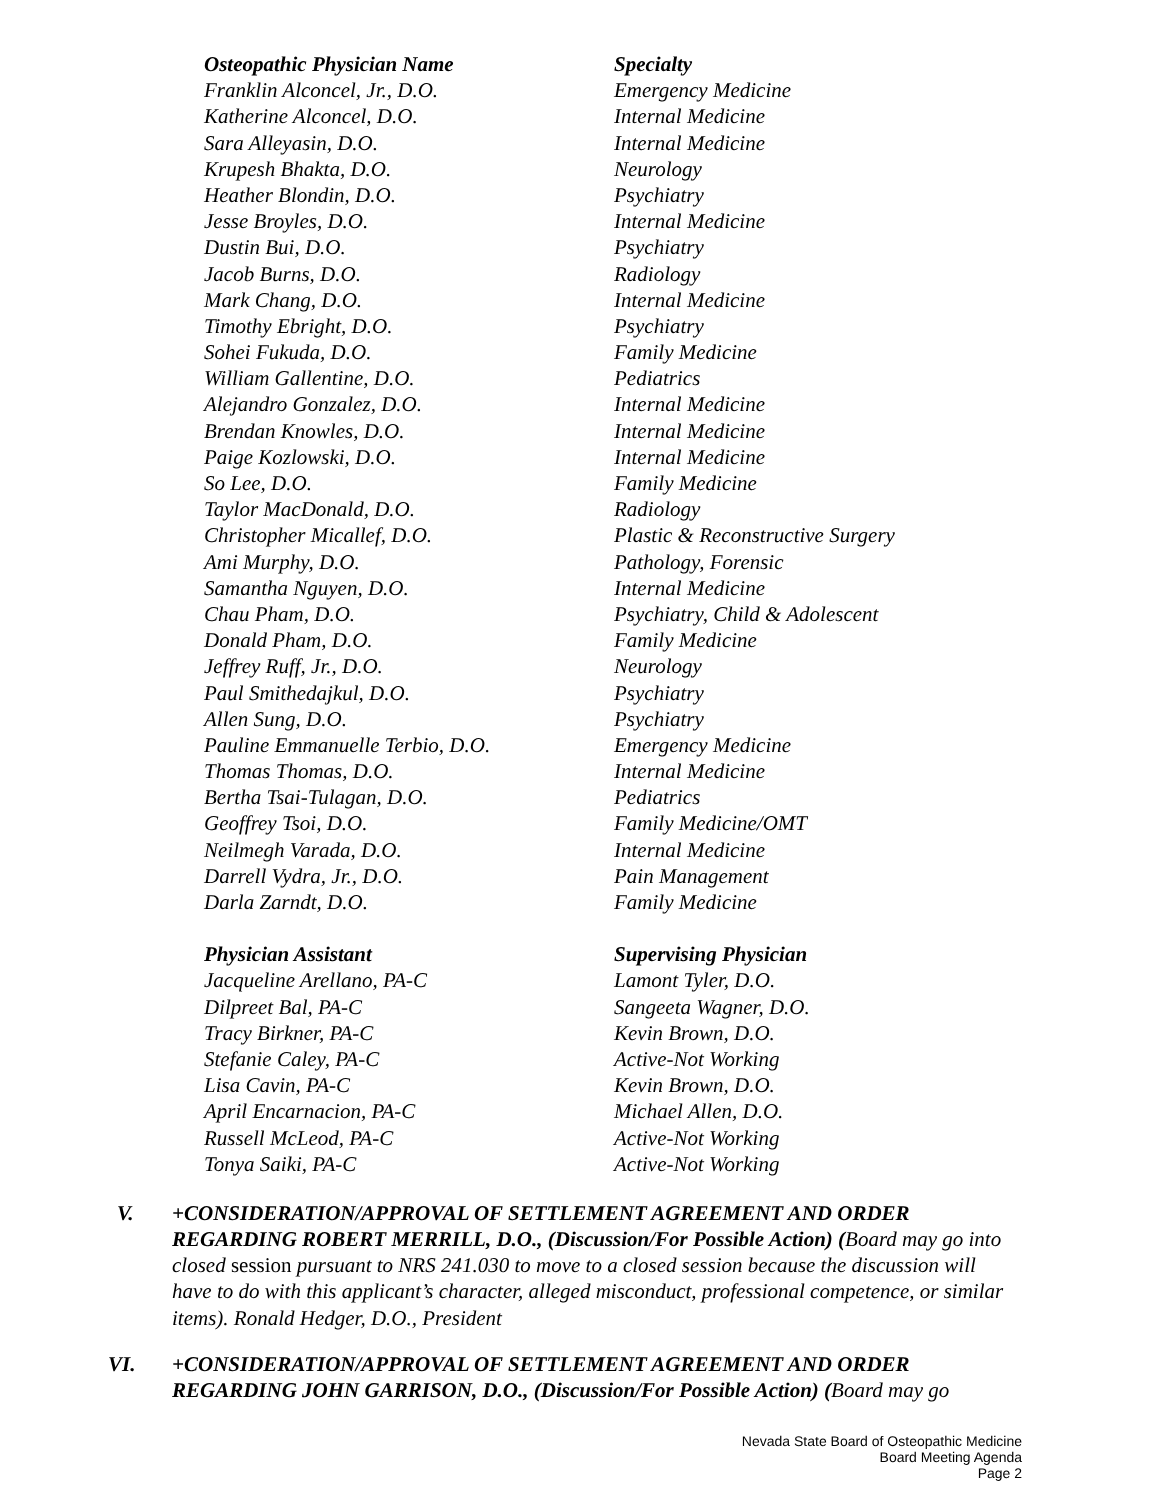| Osteopathic Physician Name | Specialty |
| --- | --- |
| Franklin Alconcel, Jr., D.O. | Emergency Medicine |
| Katherine Alconcel, D.O. | Internal Medicine |
| Sara Alleyasin, D.O. | Internal Medicine |
| Krupesh Bhakta, D.O. | Neurology |
| Heather Blondin, D.O. | Psychiatry |
| Jesse Broyles, D.O. | Internal Medicine |
| Dustin Bui, D.O. | Psychiatry |
| Jacob Burns, D.O. | Radiology |
| Mark Chang, D.O. | Internal Medicine |
| Timothy Ebright, D.O. | Psychiatry |
| Sohei Fukuda, D.O. | Family Medicine |
| William Gallentine, D.O. | Pediatrics |
| Alejandro Gonzalez, D.O. | Internal Medicine |
| Brendan Knowles, D.O. | Internal Medicine |
| Paige Kozlowski, D.O. | Internal Medicine |
| So Lee, D.O. | Family Medicine |
| Taylor MacDonald, D.O. | Radiology |
| Christopher Micallef, D.O. | Plastic & Reconstructive Surgery |
| Ami Murphy, D.O. | Pathology, Forensic |
| Samantha Nguyen, D.O. | Internal Medicine |
| Chau Pham, D.O. | Psychiatry, Child & Adolescent |
| Donald Pham, D.O. | Family Medicine |
| Jeffrey Ruff, Jr., D.O. | Neurology |
| Paul Smithedajkul, D.O. | Psychiatry |
| Allen Sung, D.O. | Psychiatry |
| Pauline Emmanuelle Terbio, D.O. | Emergency Medicine |
| Thomas Thomas, D.O. | Internal Medicine |
| Bertha Tsai-Tulagan, D.O. | Pediatrics |
| Geoffrey Tsoi, D.O. | Family Medicine/OMT |
| Neilmegh Varada, D.O. | Internal Medicine |
| Darrell Vydra, Jr., D.O. | Pain Management |
| Darla Zarndt, D.O. | Family Medicine |
| Physician Assistant | Supervising Physician |
| --- | --- |
| Jacqueline Arellano, PA-C | Lamont Tyler, D.O. |
| Dilpreet Bal, PA-C | Sangeeta Wagner, D.O. |
| Tracy Birkner, PA-C | Kevin Brown, D.O. |
| Stefanie Caley, PA-C | Active-Not Working |
| Lisa Cavin, PA-C | Kevin Brown, D.O. |
| April Encarnacion, PA-C | Michael Allen, D.O. |
| Russell McLeod, PA-C | Active-Not Working |
| Tonya Saiki, PA-C | Active-Not Working |
V. +CONSIDERATION/APPROVAL OF SETTLEMENT AGREEMENT AND ORDER REGARDING ROBERT MERRILL, D.O., (Discussion/For Possible Action) (Board may go into closed session pursuant to NRS 241.030 to move to a closed session because the discussion will have to do with this applicant’s character, alleged misconduct, professional competence, or similar items). Ronald Hedger, D.O., President
VI. +CONSIDERATION/APPROVAL OF SETTLEMENT AGREEMENT AND ORDER REGARDING JOHN GARRISON, D.O., (Discussion/For Possible Action) (Board may go
Nevada State Board of Osteopathic Medicine
Board Meeting Agenda
Page 2